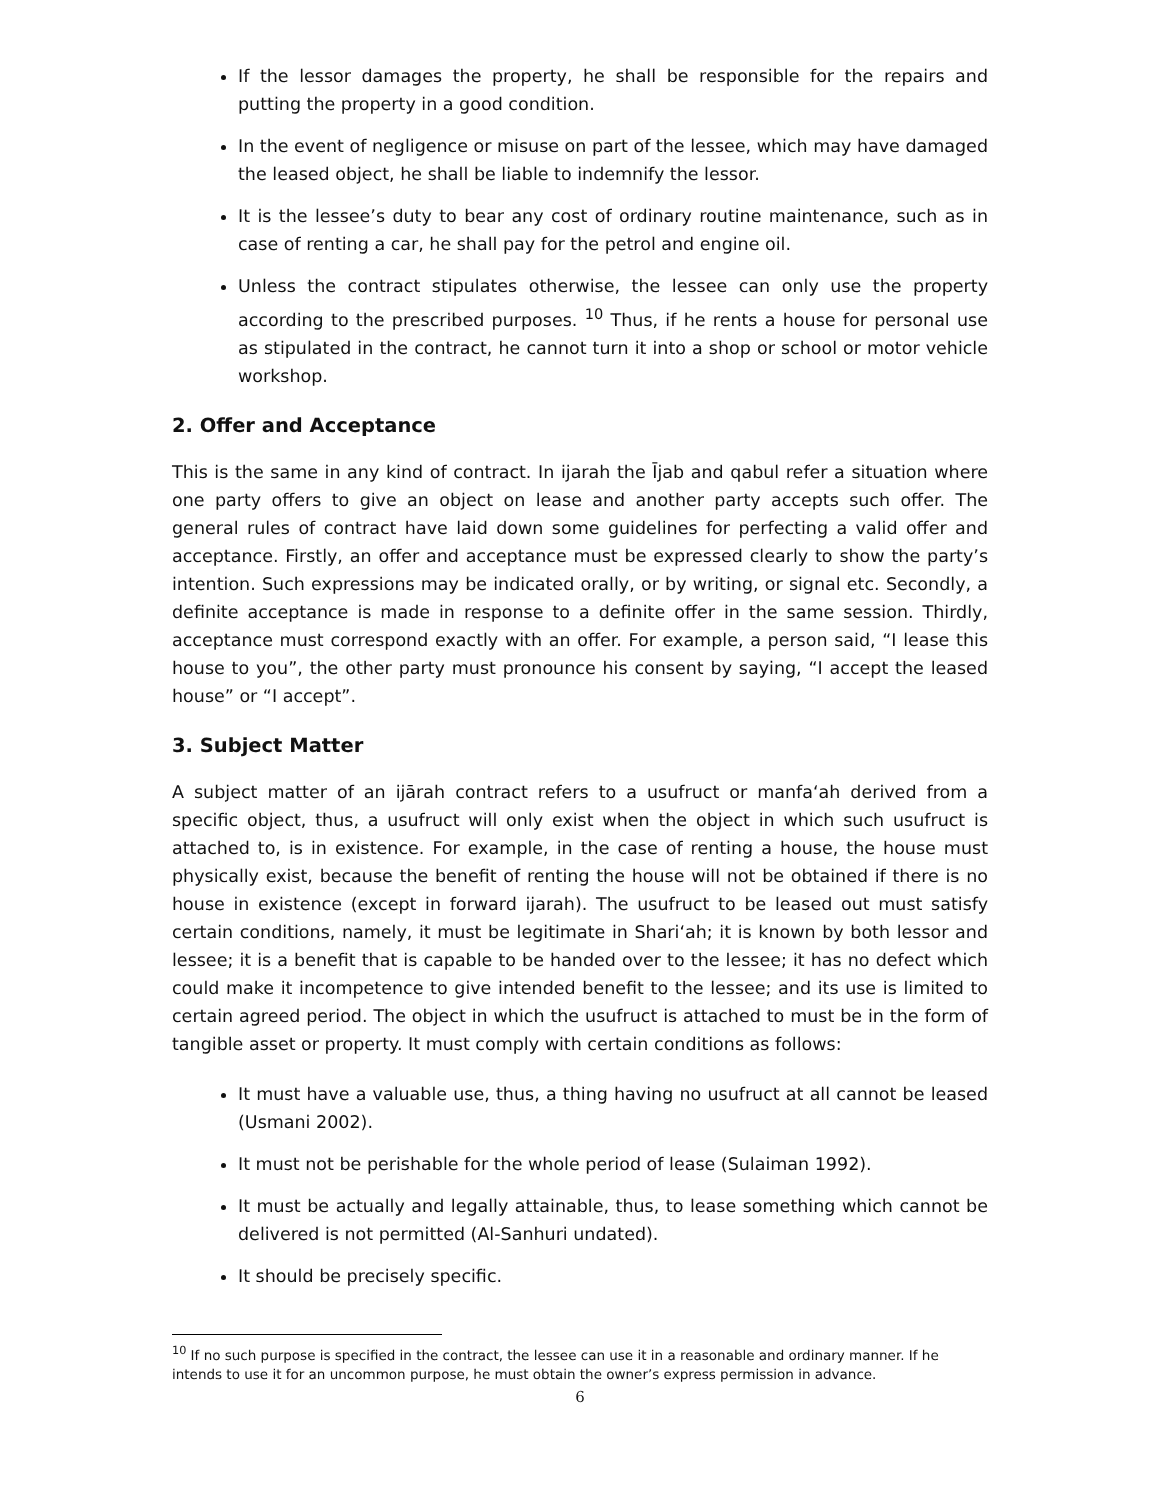If the lessor damages the property, he shall be responsible for the repairs and putting the property in a good condition.
In the event of negligence or misuse on part of the lessee, which may have damaged the leased object, he shall be liable to indemnify the lessor.
It is the lessee’s duty to bear any cost of ordinary routine maintenance, such as in case of renting a car, he shall pay for the petrol and engine oil.
Unless the contract stipulates otherwise, the lessee can only use the property according to the prescribed purposes. <sup>10</sup> Thus, if he rents a house for personal use as stipulated in the contract, he cannot turn it into a shop or school or motor vehicle workshop.
2. Offer and Acceptance
This is the same in any kind of contract. In ijarah the Ījab and qabul refer a situation where one party offers to give an object on lease and another party accepts such offer. The general rules of contract have laid down some guidelines for perfecting a valid offer and acceptance. Firstly, an offer and acceptance must be expressed clearly to show the party’s intention. Such expressions may be indicated orally, or by writing, or signal etc. Secondly, a definite acceptance is made in response to a definite offer in the same session. Thirdly, acceptance must correspond exactly with an offer. For example, a person said, “I lease this house to you”, the other party must pronounce his consent by saying, “I accept the leased house” or “I accept”.
3. Subject Matter
A subject matter of an ijārah contract refers to a usufruct or manfa‘ah derived from a specific object, thus, a usufruct will only exist when the object in which such usufruct is attached to, is in existence. For example, in the case of renting a house, the house must physically exist, because the benefit of renting the house will not be obtained if there is no house in existence (except in forward ijarah). The usufruct to be leased out must satisfy certain conditions, namely, it must be legitimate in Shari‘ah; it is known by both lessor and lessee; it is a benefit that is capable to be handed over to the lessee; it has no defect which could make it incompetence to give intended benefit to the lessee; and its use is limited to certain agreed period. The object in which the usufruct is attached to must be in the form of tangible asset or property. It must comply with certain conditions as follows:
It must have a valuable use, thus, a thing having no usufruct at all cannot be leased (Usmani 2002).
It must not be perishable for the whole period of lease (Sulaiman 1992).
It must be actually and legally attainable, thus, to lease something which cannot be delivered is not permitted (Al-Sanhuri undated).
It should be precisely specific.
<sup>10</sup> If no such purpose is specified in the contract, the lessee can use it in a reasonable and ordinary manner. If he intends to use it for an uncommon purpose, he must obtain the owner’s express permission in advance.
6